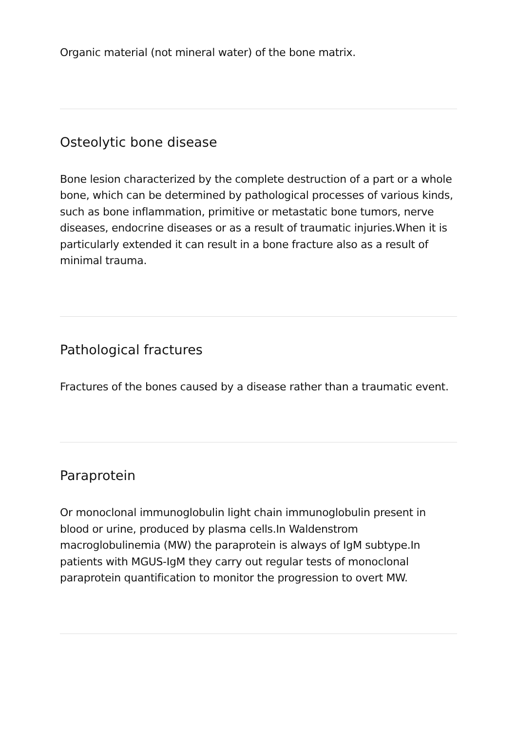Organic material (not mineral water) of the bone matrix.
Osteolytic bone disease
Bone lesion characterized by the complete destruction of a part or a whole bone, which can be determined by pathological processes of various kinds, such as bone inflammation, primitive or metastatic bone tumors, nerve diseases, endocrine diseases or as a result of traumatic injuries.When it is particularly extended it can result in a bone fracture also as a result of minimal trauma.
Pathological fractures
Fractures of the bones caused by a disease rather than a traumatic event.
Paraprotein
Or monoclonal immunoglobulin light chain immunoglobulin present in blood or urine, produced by plasma cells.In Waldenstrom macroglobulinemia (MW) the paraprotein is always of IgM subtype.In patients with MGUS-IgM they carry out regular tests of monoclonal paraprotein quantification to monitor the progression to overt MW.